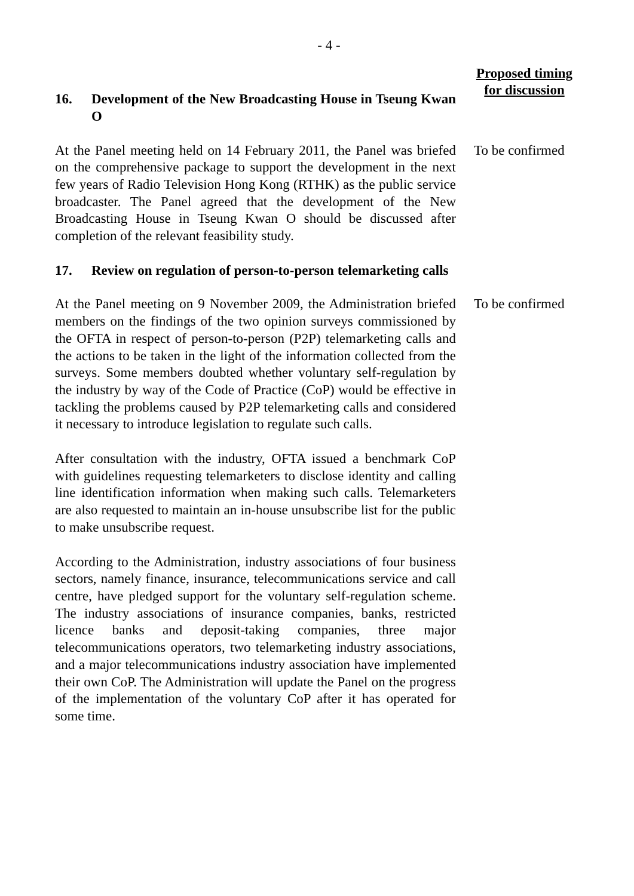- 4 -
Proposed timing
for discussion
16. Development of the New Broadcasting House in Tseung Kwan O
At the Panel meeting held on 14 February 2011, the Panel was briefed on the comprehensive package to support the development in the next few years of Radio Television Hong Kong (RTHK) as the public service broadcaster. The Panel agreed that the development of the New Broadcasting House in Tseung Kwan O should be discussed after completion of the relevant feasibility study.
To be confirmed
17. Review on regulation of person-to-person telemarketing calls
At the Panel meeting on 9 November 2009, the Administration briefed members on the findings of the two opinion surveys commissioned by the OFTA in respect of person-to-person (P2P) telemarketing calls and the actions to be taken in the light of the information collected from the surveys. Some members doubted whether voluntary self-regulation by the industry by way of the Code of Practice (CoP) would be effective in tackling the problems caused by P2P telemarketing calls and considered it necessary to introduce legislation to regulate such calls.
After consultation with the industry, OFTA issued a benchmark CoP with guidelines requesting telemarketers to disclose identity and calling line identification information when making such calls. Telemarketers are also requested to maintain an in-house unsubscribe list for the public to make unsubscribe request.
According to the Administration, industry associations of four business sectors, namely finance, insurance, telecommunications service and call centre, have pledged support for the voluntary self-regulation scheme. The industry associations of insurance companies, banks, restricted licence banks and deposit-taking companies, three major telecommunications operators, two telemarketing industry associations, and a major telecommunications industry association have implemented their own CoP. The Administration will update the Panel on the progress of the implementation of the voluntary CoP after it has operated for some time.
To be confirmed